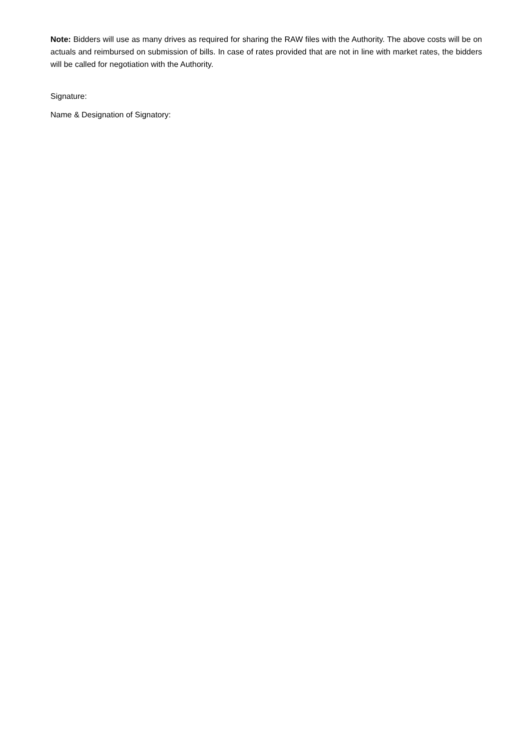Note: Bidders will use as many drives as required for sharing the RAW files with the Authority. The above costs will be on actuals and reimbursed on submission of bills. In case of rates provided that are not in line with market rates, the bidders will be called for negotiation with the Authority.
Signature:
Name & Designation of Signatory: